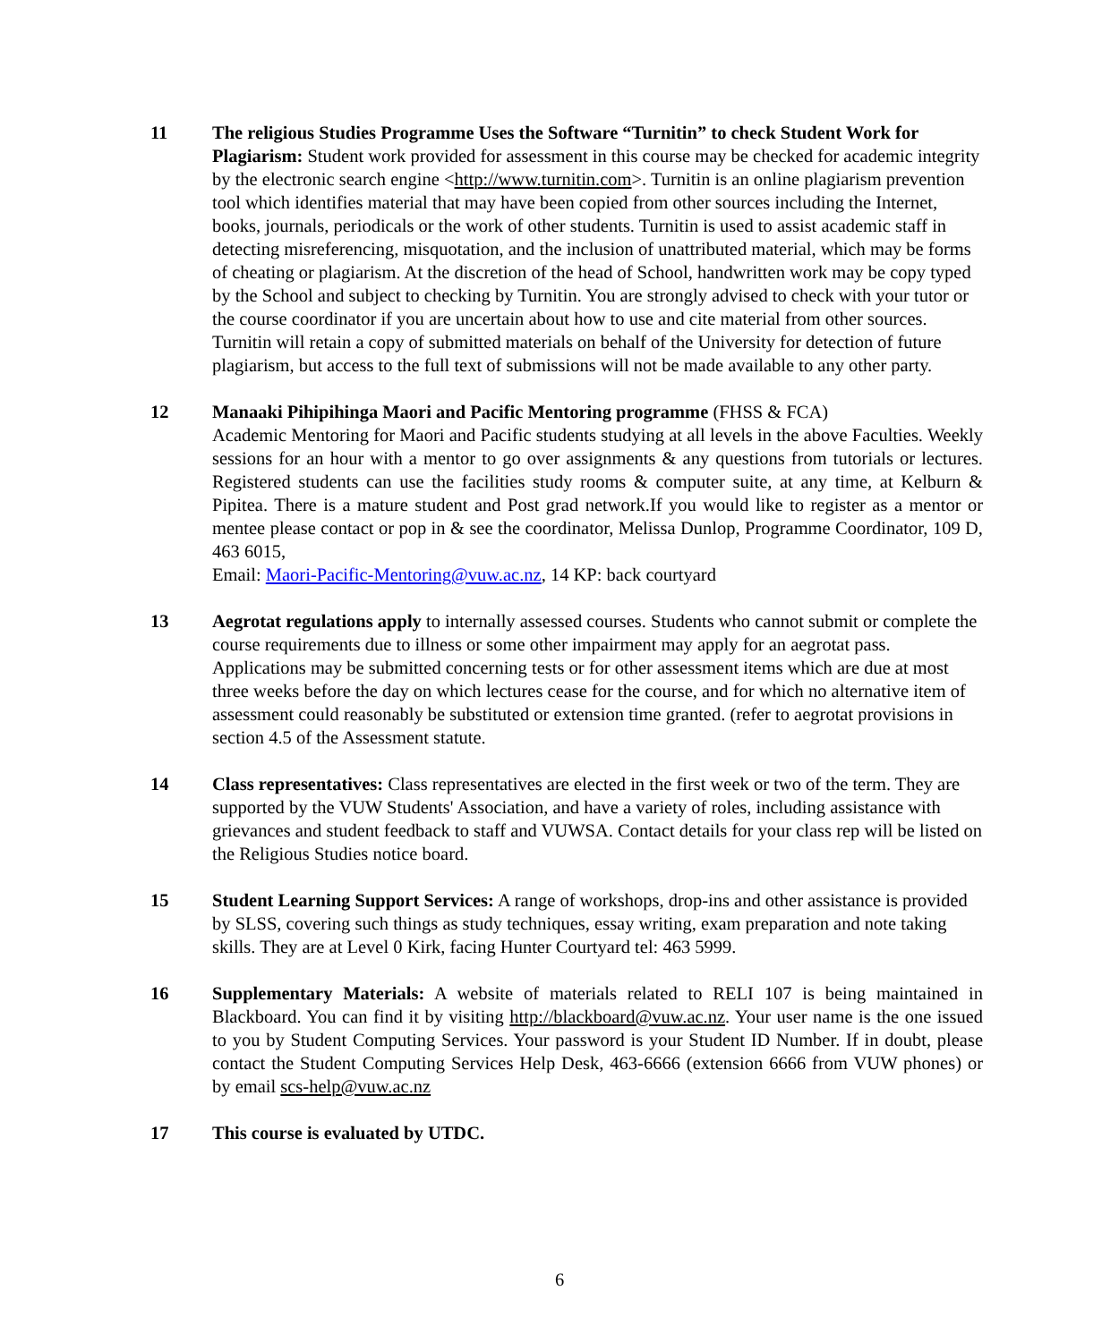11 The religious Studies Programme Uses the Software “Turnitin” to check Student Work for Plagiarism: Student work provided for assessment in this course may be checked for academic integrity by the electronic search engine <http://www.turnitin.com>. Turnitin is an online plagiarism prevention tool which identifies material that may have been copied from other sources including the Internet, books, journals, periodicals or the work of other students. Turnitin is used to assist academic staff in detecting misreferencing, misquotation, and the inclusion of unattributed material, which may be forms of cheating or plagiarism. At the discretion of the head of School, handwritten work may be copy typed by the School and subject to checking by Turnitin. You are strongly advised to check with your tutor or the course coordinator if you are uncertain about how to use and cite material from other sources. Turnitin will retain a copy of submitted materials on behalf of the University for detection of future plagiarism, but access to the full text of submissions will not be made available to any other party.
12 Manaaki Pihipihinga Maori and Pacific Mentoring programme (FHSS & FCA)
Academic Mentoring for Maori and Pacific students studying at all levels in the above Faculties. Weekly sessions for an hour with a mentor to go over assignments & any questions from tutorials or lectures. Registered students can use the facilities study rooms & computer suite, at any time, at Kelburn & Pipitea. There is a mature student and Post grad network.If you would like to register as a mentor or mentee please contact or pop in & see the coordinator, Melissa Dunlop, Programme Coordinator, 109 D, 463 6015,
Email: Maori-Pacific-Mentoring@vuw.ac.nz, 14 KP: back courtyard
13 Aegrotat regulations apply to internally assessed courses. Students who cannot submit or complete the course requirements due to illness or some other impairment may apply for an aegrotat pass. Applications may be submitted concerning tests or for other assessment items which are due at most three weeks before the day on which lectures cease for the course, and for which no alternative item of assessment could reasonably be substituted or extension time granted. (refer to aegrotat provisions in section 4.5 of the Assessment statute.
14 Class representatives: Class representatives are elected in the first week or two of the term. They are supported by the VUW Students' Association, and have a variety of roles, including assistance with grievances and student feedback to staff and VUWSA. Contact details for your class rep will be listed on the Religious Studies notice board.
15 Student Learning Support Services: A range of workshops, drop-ins and other assistance is provided by SLSS, covering such things as study techniques, essay writing, exam preparation and note taking skills. They are at Level 0 Kirk, facing Hunter Courtyard tel: 463 5999.
16 Supplementary Materials: A website of materials related to RELI 107 is being maintained in Blackboard. You can find it by visiting http://blackboard@vuw.ac.nz. Your user name is the one issued to you by Student Computing Services. Your password is your Student ID Number. If in doubt, please contact the Student Computing Services Help Desk, 463-6666 (extension 6666 from VUW phones) or by email scs-help@vuw.ac.nz
17 This course is evaluated by UTDC.
6